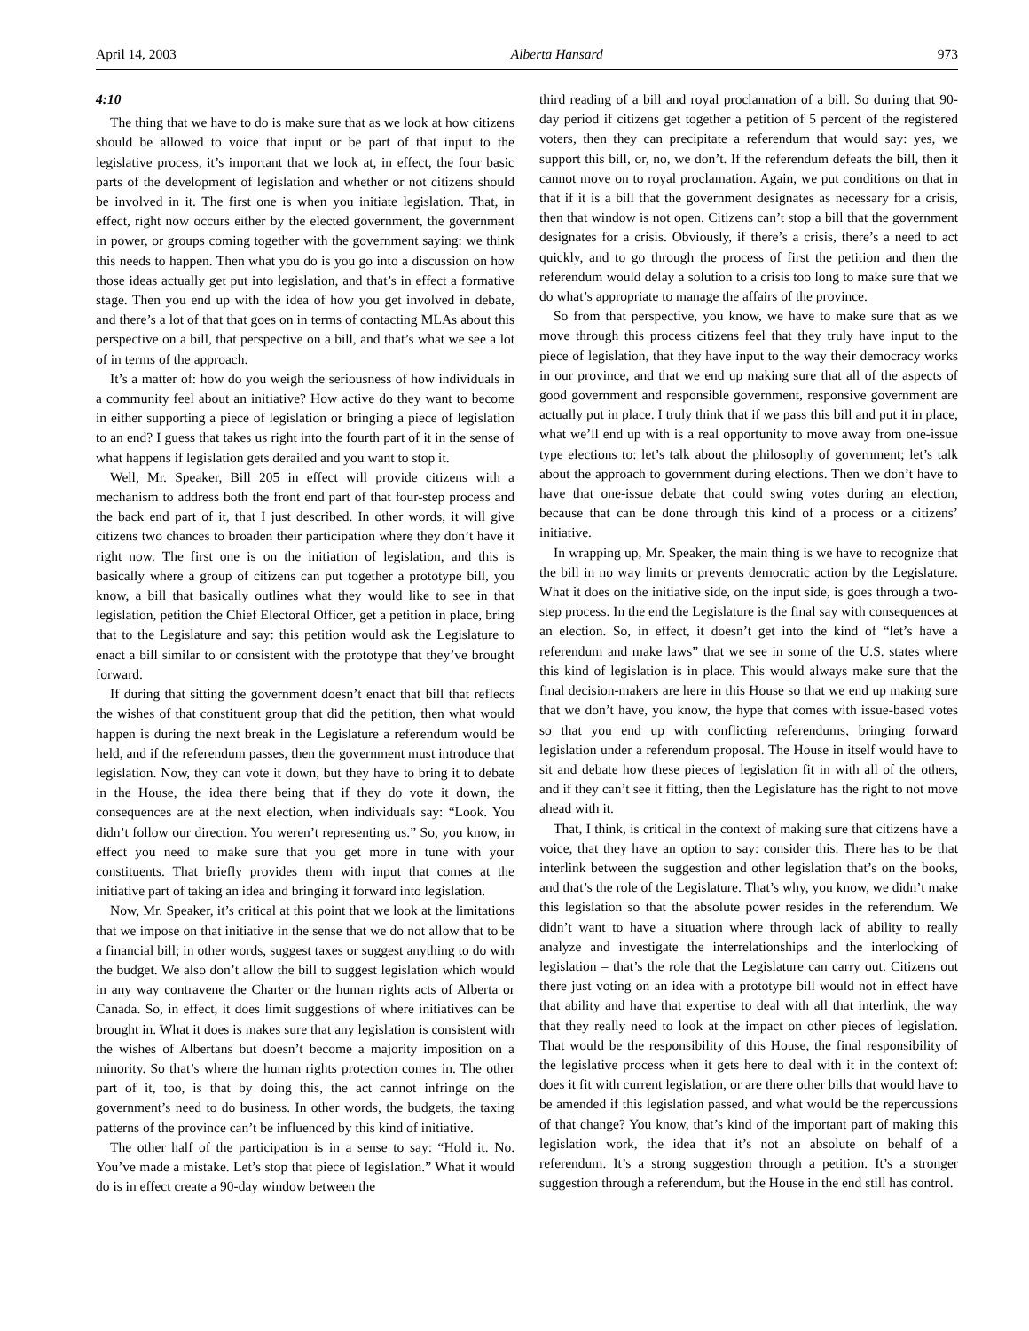April 14, 2003 Alberta Hansard 973
4:10
The thing that we have to do is make sure that as we look at how citizens should be allowed to voice that input or be part of that input to the legislative process, it’s important that we look at, in effect, the four basic parts of the development of legislation and whether or not citizens should be involved in it. The first one is when you initiate legislation. That, in effect, right now occurs either by the elected government, the government in power, or groups coming together with the government saying: we think this needs to happen. Then what you do is you go into a discussion on how those ideas actually get put into legislation, and that’s in effect a formative stage. Then you end up with the idea of how you get involved in debate, and there’s a lot of that that goes on in terms of contacting MLAs about this perspective on a bill, that perspective on a bill, and that’s what we see a lot of in terms of the approach.
It’s a matter of: how do you weigh the seriousness of how individuals in a community feel about an initiative? How active do they want to become in either supporting a piece of legislation or bringing a piece of legislation to an end? I guess that takes us right into the fourth part of it in the sense of what happens if legislation gets derailed and you want to stop it.
Well, Mr. Speaker, Bill 205 in effect will provide citizens with a mechanism to address both the front end part of that four-step process and the back end part of it, that I just described. In other words, it will give citizens two chances to broaden their participation where they don’t have it right now. The first one is on the initiation of legislation, and this is basically where a group of citizens can put together a prototype bill, you know, a bill that basically outlines what they would like to see in that legislation, petition the Chief Electoral Officer, get a petition in place, bring that to the Legislature and say: this petition would ask the Legislature to enact a bill similar to or consistent with the prototype that they’ve brought forward.
If during that sitting the government doesn’t enact that bill that reflects the wishes of that constituent group that did the petition, then what would happen is during the next break in the Legislature a referendum would be held, and if the referendum passes, then the government must introduce that legislation. Now, they can vote it down, but they have to bring it to debate in the House, the idea there being that if they do vote it down, the consequences are at the next election, when individuals say: “Look. You didn’t follow our direction. You weren’t representing us.” So, you know, in effect you need to make sure that you get more in tune with your constituents. That briefly provides them with input that comes at the initiative part of taking an idea and bringing it forward into legislation.
Now, Mr. Speaker, it’s critical at this point that we look at the limitations that we impose on that initiative in the sense that we do not allow that to be a financial bill; in other words, suggest taxes or suggest anything to do with the budget. We also don’t allow the bill to suggest legislation which would in any way contravene the Charter or the human rights acts of Alberta or Canada. So, in effect, it does limit suggestions of where initiatives can be brought in. What it does is makes sure that any legislation is consistent with the wishes of Albertans but doesn’t become a majority imposition on a minority. So that’s where the human rights protection comes in. The other part of it, too, is that by doing this, the act cannot infringe on the government’s need to do business. In other words, the budgets, the taxing patterns of the province can’t be influenced by this kind of initiative.
The other half of the participation is in a sense to say: “Hold it. No. You’ve made a mistake. Let’s stop that piece of legislation.” What it would do is in effect create a 90-day window between the
third reading of a bill and royal proclamation of a bill. So during that 90-day period if citizens get together a petition of 5 percent of the registered voters, then they can precipitate a referendum that would say: yes, we support this bill, or, no, we don’t. If the referendum defeats the bill, then it cannot move on to royal proclamation. Again, we put conditions on that in that if it is a bill that the government designates as necessary for a crisis, then that window is not open. Citizens can’t stop a bill that the government designates for a crisis. Obviously, if there’s a crisis, there’s a need to act quickly, and to go through the process of first the petition and then the referendum would delay a solution to a crisis too long to make sure that we do what’s appropriate to manage the affairs of the province.
So from that perspective, you know, we have to make sure that as we move through this process citizens feel that they truly have input to the piece of legislation, that they have input to the way their democracy works in our province, and that we end up making sure that all of the aspects of good government and responsible government, responsive government are actually put in place. I truly think that if we pass this bill and put it in place, what we’ll end up with is a real opportunity to move away from one-issue type elections to: let’s talk about the philosophy of government; let’s talk about the approach to government during elections. Then we don’t have to have that one-issue debate that could swing votes during an election, because that can be done through this kind of a process or a citizens’ initiative.
In wrapping up, Mr. Speaker, the main thing is we have to recognize that the bill in no way limits or prevents democratic action by the Legislature. What it does on the initiative side, on the input side, is goes through a two-step process. In the end the Legislature is the final say with consequences at an election. So, in effect, it doesn’t get into the kind of “let’s have a referendum and make laws” that we see in some of the U.S. states where this kind of legislation is in place. This would always make sure that the final decision-makers are here in this House so that we end up making sure that we don’t have, you know, the hype that comes with issue-based votes so that you end up with conflicting referendums, bringing forward legislation under a referendum proposal. The House in itself would have to sit and debate how these pieces of legislation fit in with all of the others, and if they can’t see it fitting, then the Legislature has the right to not move ahead with it.
That, I think, is critical in the context of making sure that citizens have a voice, that they have an option to say: consider this. There has to be that interlink between the suggestion and other legislation that’s on the books, and that’s the role of the Legislature. That’s why, you know, we didn’t make this legislation so that the absolute power resides in the referendum. We didn’t want to have a situation where through lack of ability to really analyze and investigate the interrelationships and the interlocking of legislation – that’s the role that the Legislature can carry out. Citizens out there just voting on an idea with a prototype bill would not in effect have that ability and have that expertise to deal with all that interlink, the way that they really need to look at the impact on other pieces of legislation. That would be the responsibility of this House, the final responsibility of the legislative process when it gets here to deal with it in the context of: does it fit with current legislation, or are there other bills that would have to be amended if this legislation passed, and what would be the repercussions of that change? You know, that’s kind of the important part of making this legislation work, the idea that it’s not an absolute on behalf of a referendum. It’s a strong suggestion through a petition. It’s a stronger suggestion through a referendum, but the House in the end still has control.